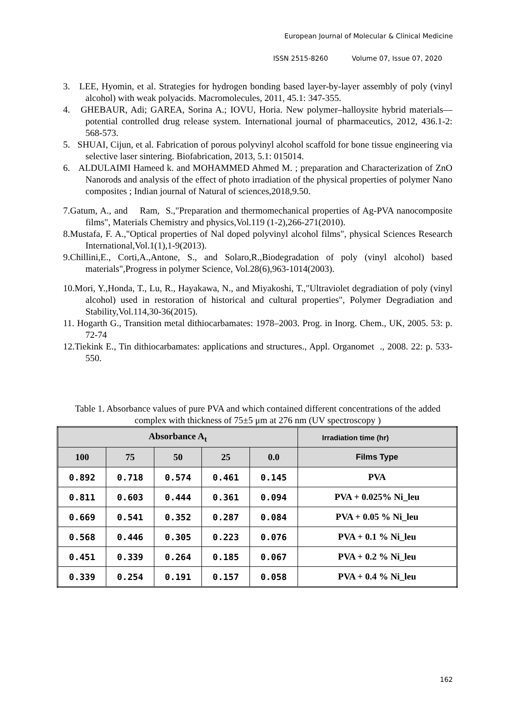European Journal of Molecular & Clinical Medicine
ISSN 2515-8260 Volume 07, Issue 07, 2020
3. LEE, Hyomin, et al. Strategies for hydrogen bonding based layer-by-layer assembly of poly (vinyl alcohol) with weak polyacids. Macromolecules, 2011, 45.1: 347-355.
4. GHEBAUR, Adi; GAREA, Sorina A.; IOVU, Horia. New polymer–halloysite hybrid materials—potential controlled drug release system. International journal of pharmaceutics, 2012, 436.1-2: 568-573.
5. SHUAI, Cijun, et al. Fabrication of porous polyvinyl alcohol scaffold for bone tissue engineering via selective laser sintering. Biofabrication, 2013, 5.1: 015014.
6. ALDULAIMI Hameed k. and MOHAMMED Ahmed M. ; preparation and Characterization of ZnO Nanorods and analysis of the effect of photo irradiation of the physical properties of polymer Nano composites ; Indian journal of Natural of sciences,2018,9.50.
7.Gatum, A., and Ram, S.,"Preparation and thermomechanical properties of Ag-PVA nanocomposite films", Materials Chemistry and physics,Vol.119 (1-2),266-271(2010).
8.Mustafa, F. A.,"Optical properties of Nal doped polyvinyl alcohol films", physical Sciences Research International,Vol.1(1),1-9(2013).
9.Chillini,E., Corti,A.,Antone, S., and Solaro,R.,Biodegradation of poly (vinyl alcohol) based materials",Progress in polymer Science, Vol.28(6),963-1014(2003).
10.Mori, Y.,Honda, T., Lu, R., Hayakawa, N., and Miyakoshi, T.,"Ultraviolet degradiation of poly (vinyl alcohol) used in restoration of historical and cultural properties", Polymer Degradiation and Stability,Vol.114,30-36(2015).
11. Hogarth G., Transition metal dithiocarbamates: 1978–2003. Prog. in Inorg. Chem., UK, 2005. 53: p. 72-74
12.Tiekink E., Tin dithiocarbamates: applications and structures., Appl. Organomet ., 2008. 22: p. 533-550.
Table 1. Absorbance values of pure PVA and which contained different concentrations of the added complex with thickness of 75±5 μm at 276 nm (UV spectroscopy )
| Absorbance A<sub>t</sub> | | | | | Irradiation time (hr) |
| --- | --- | --- | --- | --- | --- |
| 100 | 75 | 50 | 25 | 0.0 | Films Type |
| 0.892 | 0.718 | 0.574 | 0.461 | 0.145 | PVA |
| 0.811 | 0.603 | 0.444 | 0.361 | 0.094 | PVA + 0.025% Ni_leu |
| 0.669 | 0.541 | 0.352 | 0.287 | 0.084 | PVA + 0.05 % Ni_leu |
| 0.568 | 0.446 | 0.305 | 0.223 | 0.076 | PVA + 0.1 % Ni_leu |
| 0.451 | 0.339 | 0.264 | 0.185 | 0.067 | PVA + 0.2 % Ni_leu |
| 0.339 | 0.254 | 0.191 | 0.157 | 0.058 | PVA + 0.4 % Ni_leu |
162